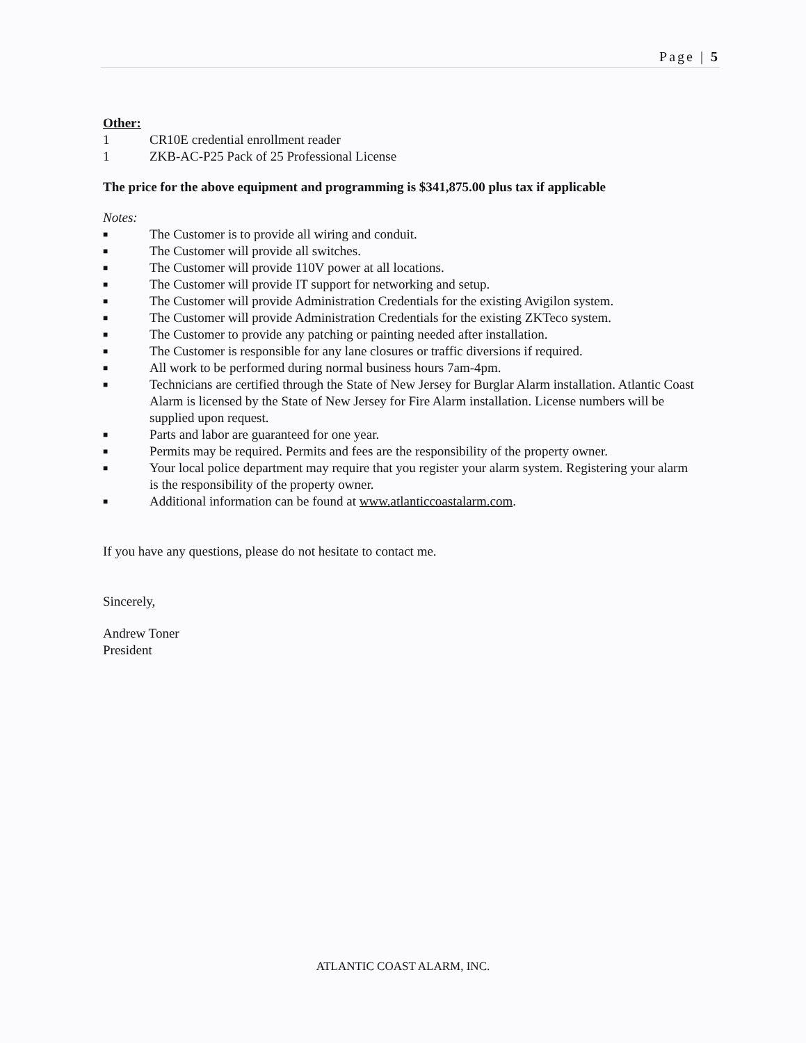Page | 5
Other:
1 CR10E credential enrollment reader
1 ZKB-AC-P25 Pack of 25 Professional License
The price for the above equipment and programming is $341,875.00 plus tax if applicable
Notes:
■ The Customer is to provide all wiring and conduit.
■ The Customer will provide all switches.
■ The Customer will provide 110V power at all locations.
■ The Customer will provide IT support for networking and setup.
■ The Customer will provide Administration Credentials for the existing Avigilon system.
■ The Customer will provide Administration Credentials for the existing ZKTeco system.
■ The Customer to provide any patching or painting needed after installation.
■ The Customer is responsible for any lane closures or traffic diversions if required.
■ All work to be performed during normal business hours 7am-4pm.
■ Technicians are certified through the State of New Jersey for Burglar Alarm installation. Atlantic Coast Alarm is licensed by the State of New Jersey for Fire Alarm installation. License numbers will be supplied upon request.
■ Parts and labor are guaranteed for one year.
■ Permits may be required. Permits and fees are the responsibility of the property owner.
■ Your local police department may require that you register your alarm system. Registering your alarm is the responsibility of the property owner.
■ Additional information can be found at www.atlanticcoastalarm.com.
If you have any questions, please do not hesitate to contact me.
Sincerely,
Andrew Toner
President
ATLANTIC COAST ALARM, INC.